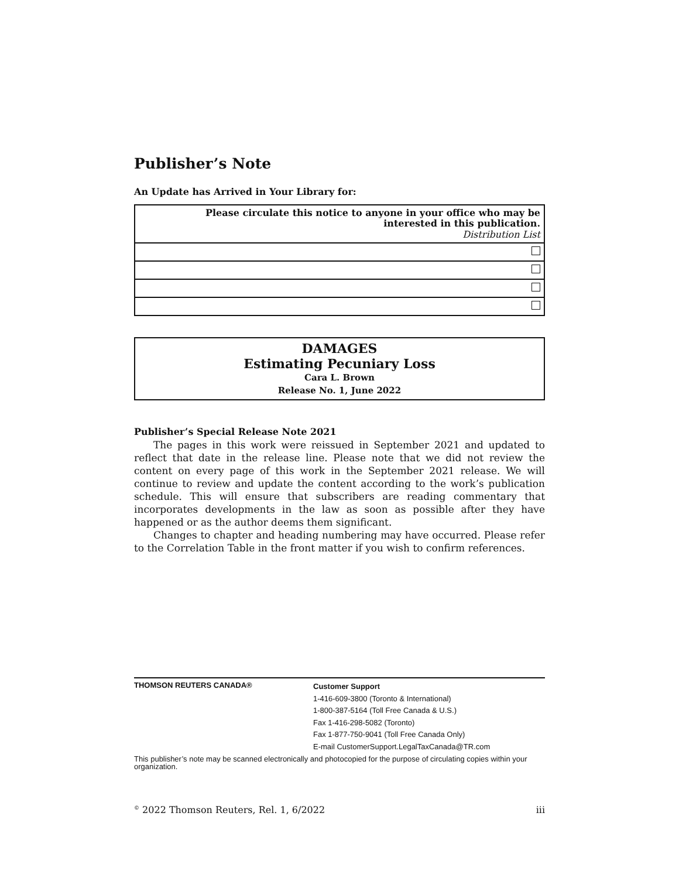Publisher’s Note
An Update has Arrived in Your Library for:
| Please circulate this notice to anyone in your office who may be interested in this publication. Distribution List |
DAMAGES
Estimating Pecuniary Loss
Cara L. Brown
Release No. 1, June 2022
Publisher’s Special Release Note 2021
The pages in this work were reissued in September 2021 and updated to reflect that date in the release line. Please note that we did not review the content on every page of this work in the September 2021 release. We will continue to review and update the content according to the work’s publication schedule. This will ensure that subscribers are reading commentary that incorporates developments in the law as soon as possible after they have happened or as the author deems them significant.
Changes to chapter and heading numbering may have occurred. Please refer to the Correlation Table in the front matter if you wish to confirm references.
THOMSON REUTERS CANADA®
Customer Support
1-416-609-3800 (Toronto & International)
1-800-387-5164 (Toll Free Canada & U.S.)
Fax 1-416-298-5082 (Toronto)
Fax 1-877-750-9041 (Toll Free Canada Only)
E-mail CustomerSupport.LegalTaxCanada@TR.com
This publisher’s note may be scanned electronically and photocopied for the purpose of circulating copies within your organization.
<sup>©</sup> 2022 Thomson Reuters, Rel. 1, 6/2022 iii